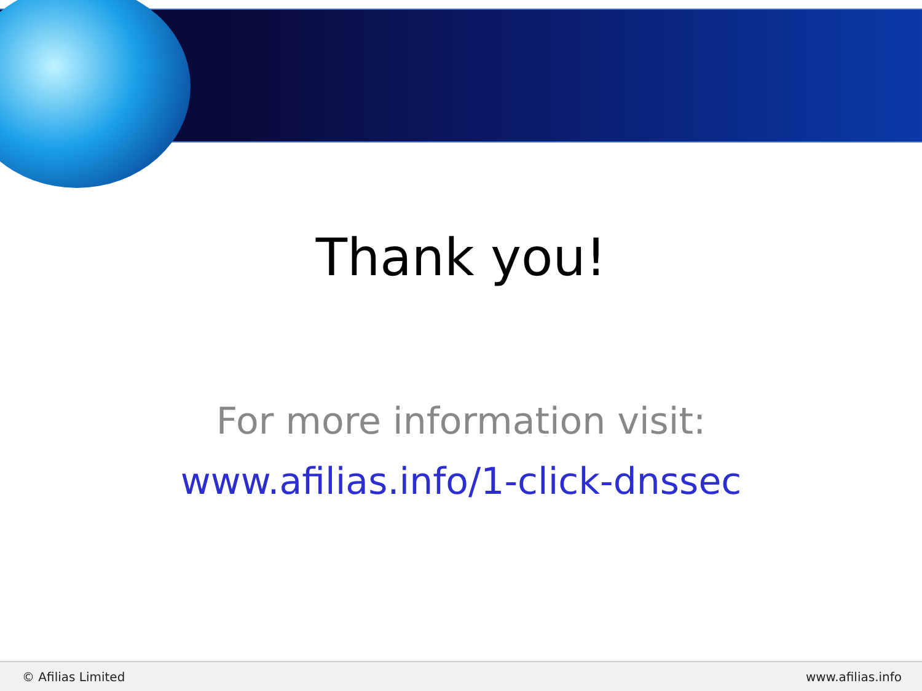Thank you!
For more information visit:
www.afilias.info/1-click-dnssec
© Afilias Limited www.afilias.info